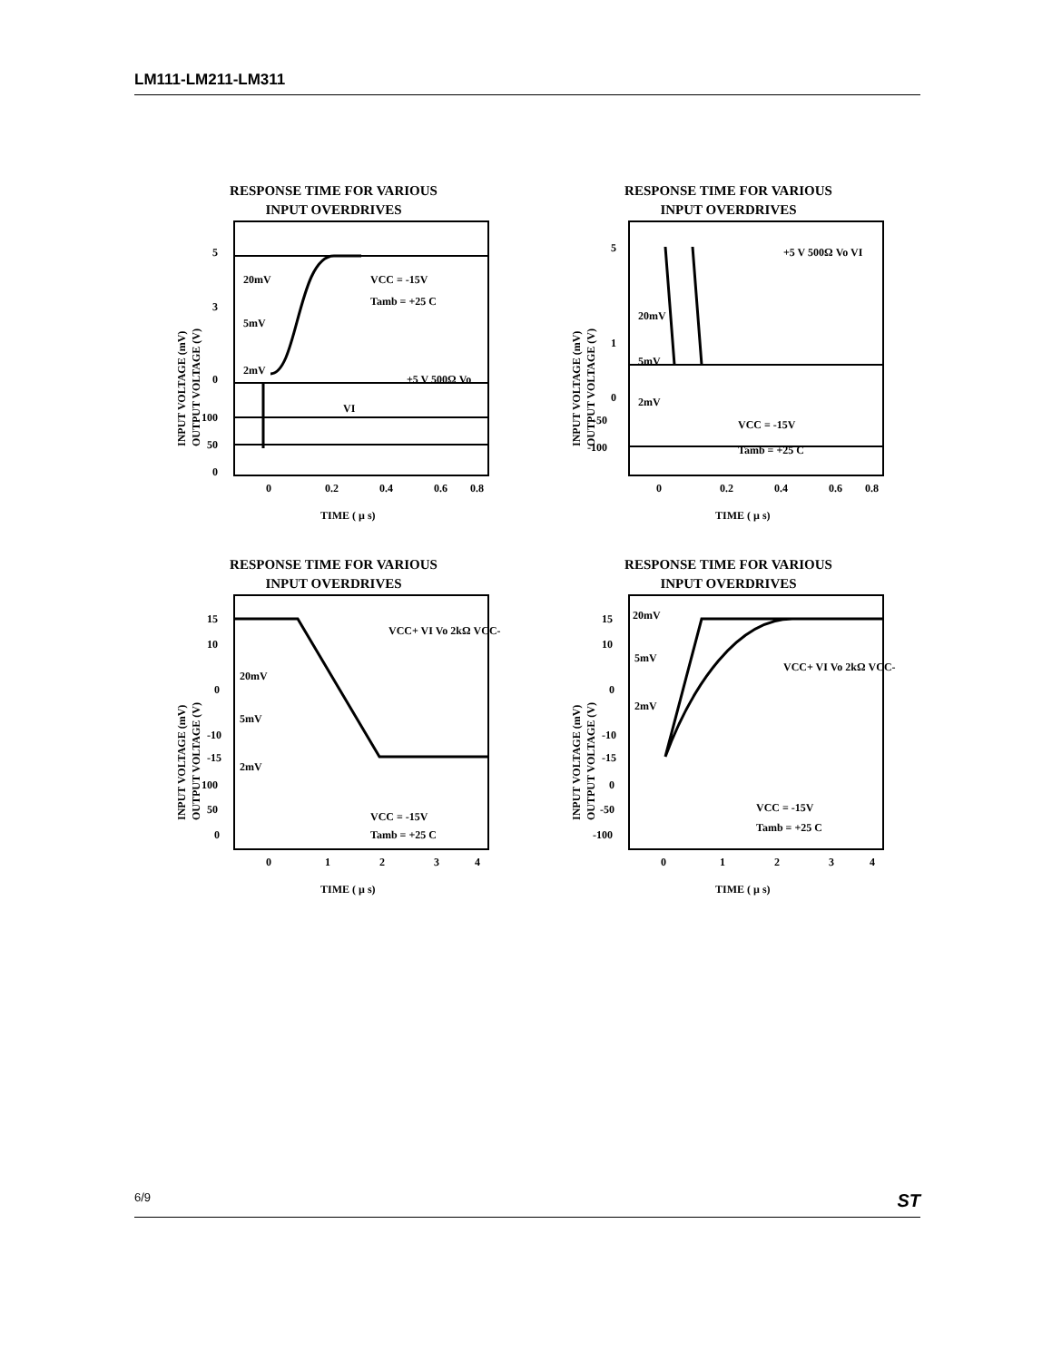LM111-LM211-LM311
RESPONSE TIME FOR VARIOUS
INPUT OVERDRIVES
5
3
0
100
50
0
20mV
5mV
2mV
VCC = -15V
Tamb = +25 C
+5 V 500Ω Vo
VI
0
0.2
0.4
0.6
0.8
TIME ( µ s)
INPUT VOLTAGE (mV)
OUTPUT VOLTAGE (V)
RESPONSE TIME FOR VARIOUS
INPUT OVERDRIVES
5
1
0
-50
-100
20mV
5mV
2mV
+5 V 500Ω Vo VI
VCC = -15V
Tamb = +25 C
0
0.2
0.4
0.6
0.8
TIME ( µ s)
INPUT VOLTAGE (mV)
OUTPUT VOLTAGE (V)
RESPONSE TIME FOR VARIOUS
INPUT OVERDRIVES
15
10
0
-10
-15
100
50
0
20mV
5mV
2mV
VCC+ VI Vo 2kΩ VCC-
VCC = -15V
Tamb = +25 C
0
1
2
3
4
TIME ( µ s)
INPUT VOLTAGE (mV)
OUTPUT VOLTAGE (V)
RESPONSE TIME FOR VARIOUS
INPUT OVERDRIVES
15
10
0
-10
-15
0
-50
-100
20mV
5mV
2mV
VCC+ VI Vo 2kΩ VCC-
VCC = -15V
Tamb = +25 C
0
1
2
3
4
TIME ( µ s)
INPUT VOLTAGE (mV)
OUTPUT VOLTAGE (V)
6/9 ST